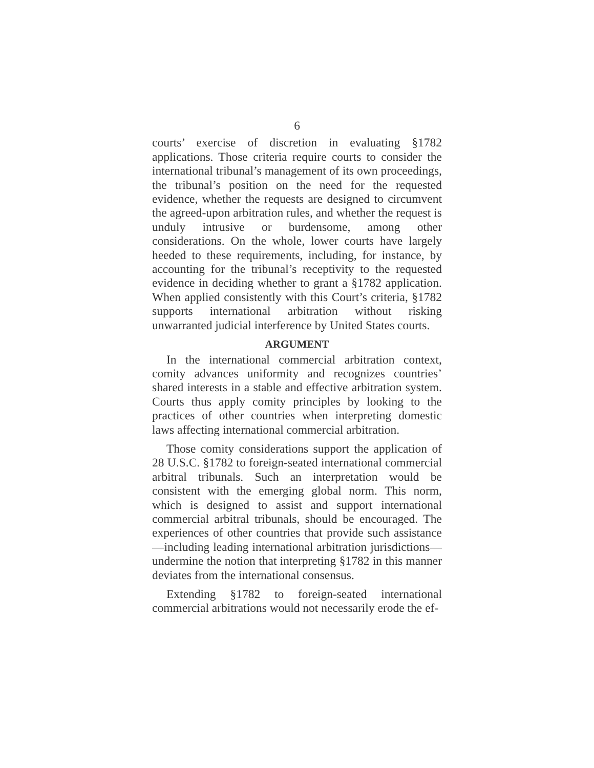6
courts’ exercise of discretion in evaluating §1782 applications. Those criteria require courts to consider the international tribunal’s management of its own proceedings, the tribunal’s position on the need for the requested evidence, whether the requests are designed to circumvent the agreed-upon arbitration rules, and whether the request is unduly intrusive or burdensome, among other considerations. On the whole, lower courts have largely heeded to these requirements, including, for instance, by accounting for the tribunal’s receptivity to the requested evidence in deciding whether to grant a §1782 application. When applied consistently with this Court’s criteria, §1782 supports international arbitration without risking unwarranted judicial interference by United States courts.
ARGUMENT
In the international commercial arbitration context, comity advances uniformity and recognizes countries’ shared interests in a stable and effective arbitration system. Courts thus apply comity principles by looking to the practices of other countries when interpreting domestic laws affecting international commercial arbitration.
Those comity considerations support the application of 28 U.S.C. §1782 to foreign-seated international commercial arbitral tribunals. Such an interpretation would be consistent with the emerging global norm. This norm, which is designed to assist and support international commercial arbitral tribunals, should be encouraged. The experiences of other countries that provide such assistance—including leading international arbitration jurisdictions—undermine the notion that interpreting §1782 in this manner deviates from the international consensus.
Extending §1782 to foreign-seated international commercial arbitrations would not necessarily erode the ef-